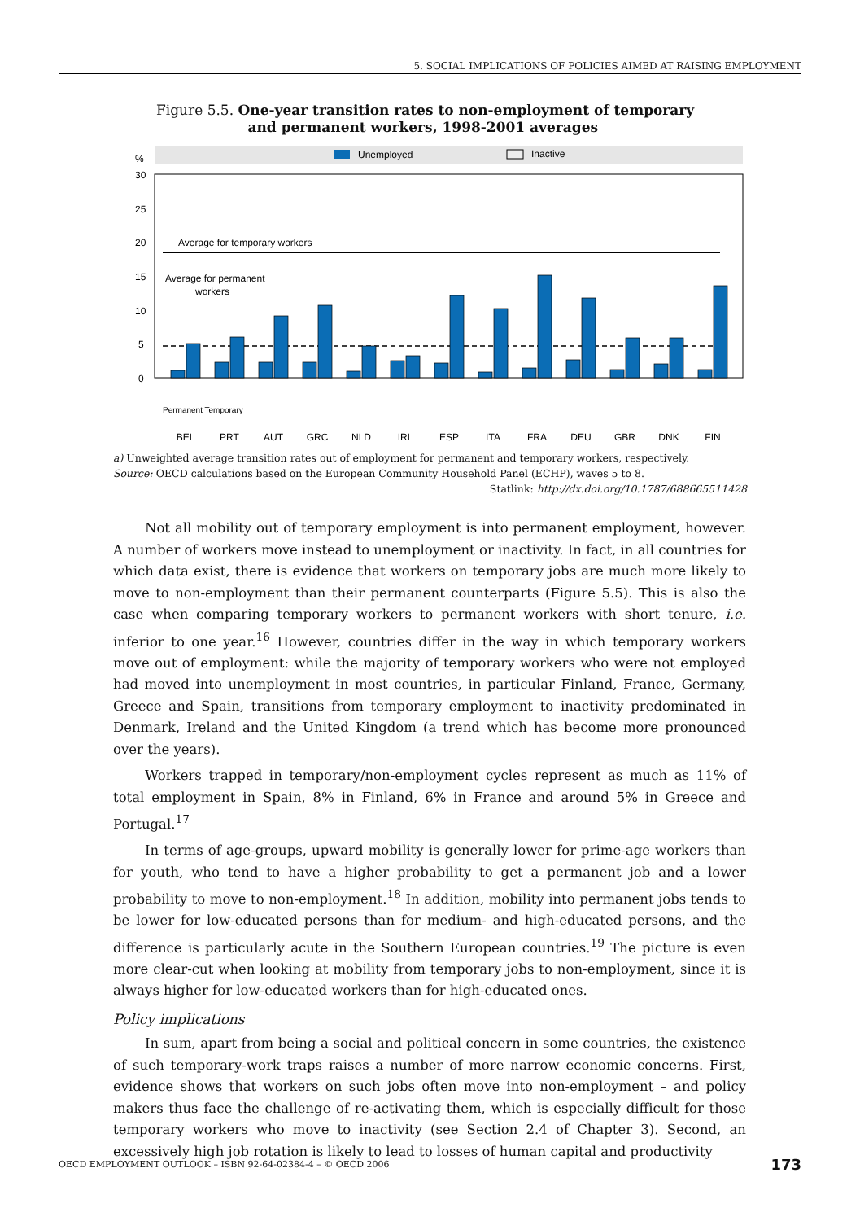5. SOCIAL IMPLICATIONS OF POLICIES AIMED AT RAISING EMPLOYMENT
Figure 5.5. One-year transition rates to non-employment of temporary
and permanent workers, 1998-2001 averages
Unemployed
Inactive
%
30
25
20
15
10
5
0
Average for temporary workers
Average for permanent
workers
BEL
PRT
AUT
GRC
NLD
IRL
ESP
ITA
FRA
DEU
GBR
DNK
FIN
Permanent Temporary
a) Unweighted average transition rates out of employment for permanent and temporary workers, respectively.
Source: OECD calculations based on the European Community Household Panel (ECHP), waves 5 to 8.
Statlink: http://dx.doi.org/10.1787/688665511428
Not all mobility out of temporary employment is into permanent employment, however. A number of workers move instead to unemployment or inactivity. In fact, in all countries for which data exist, there is evidence that workers on temporary jobs are much more likely to move to non-employment than their permanent counterparts (Figure 5.5). This is also the case when comparing temporary workers to permanent workers with short tenure, i.e. inferior to one year.<sup>16</sup> However, countries differ in the way in which temporary workers move out of employment: while the majority of temporary workers who were not employed had moved into unemployment in most countries, in particular Finland, France, Germany, Greece and Spain, transitions from temporary employment to inactivity predominated in Denmark, Ireland and the United Kingdom (a trend which has become more pronounced over the years).
Workers trapped in temporary/non-employment cycles represent as much as 11% of total employment in Spain, 8% in Finland, 6% in France and around 5% in Greece and Portugal.<sup>17</sup>
In terms of age-groups, upward mobility is generally lower for prime-age workers than for youth, who tend to have a higher probability to get a permanent job and a lower probability to move to non-employment.<sup>18</sup> In addition, mobility into permanent jobs tends to be lower for low-educated persons than for medium- and high-educated persons, and the difference is particularly acute in the Southern European countries.<sup>19</sup> The picture is even more clear-cut when looking at mobility from temporary jobs to non-employment, since it is always higher for low-educated workers than for high-educated ones.
Policy implications
In sum, apart from being a social and political concern in some countries, the existence of such temporary-work traps raises a number of more narrow economic concerns. First, evidence shows that workers on such jobs often move into non-employment – and policy makers thus face the challenge of re-activating them, which is especially difficult for those temporary workers who move to inactivity (see Section 2.4 of Chapter 3). Second, an excessively high job rotation is likely to lead to losses of human capital and productivity
OECD EMPLOYMENT OUTLOOK – ISBN 92-64-02384-4 – © OECD 2006 173